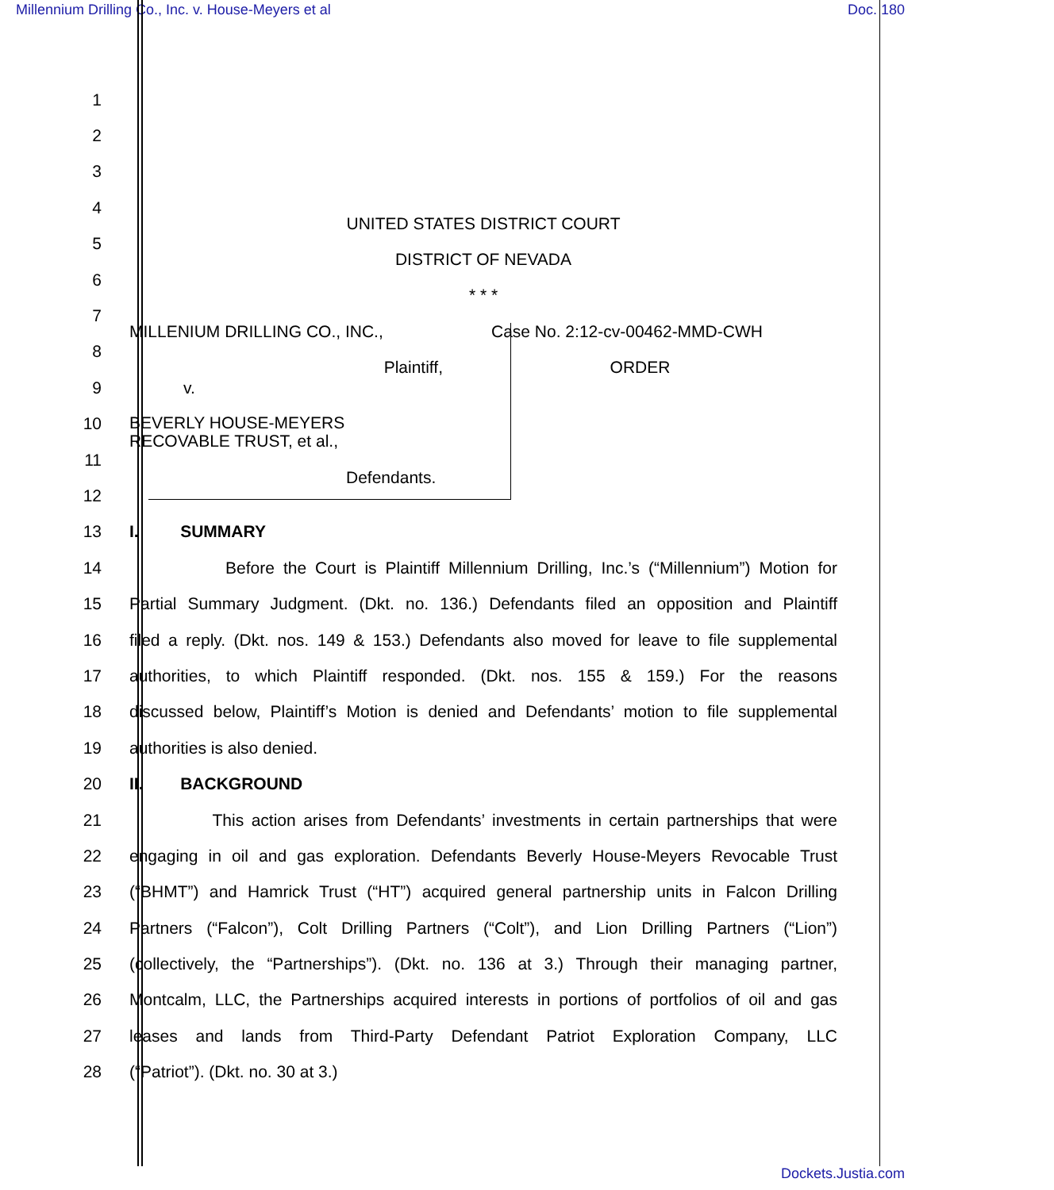Millennium Drilling Co., Inc. v. House-Meyers et al Doc. 180
1
2
3
4 UNITED STATES DISTRICT COURT
5 DISTRICT OF NEVADA
6 * * *
7 MILLENIUM DRILLING CO., INC., Case No. 2:12-cv-00462-MMD-CWH
8 Plaintiff, ORDER
9 v.
10 BEVERLY HOUSE-MEYERS
RECOVABLE TRUST, et al.,
11
12 Defendants.
13 I. SUMMARY
14 Before the Court is Plaintiff Millennium Drilling, Inc.’s (“Millennium”) Motion for
15 Partial Summary Judgment. (Dkt. no. 136.) Defendants filed an opposition and Plaintiff
16 filed a reply. (Dkt. nos. 149 & 153.) Defendants also moved for leave to file supplemental
17 authorities, to which Plaintiff responded. (Dkt. nos. 155 & 159.) For the reasons
18 discussed below, Plaintiff’s Motion is denied and Defendants’ motion to file supplemental
19 authorities is also denied.
20 II. BACKGROUND
21 This action arises from Defendants’ investments in certain partnerships that were
22 engaging in oil and gas exploration. Defendants Beverly House-Meyers Revocable Trust
23 (“BHMT”) and Hamrick Trust (“HT”) acquired general partnership units in Falcon Drilling
24 Partners (“Falcon”), Colt Drilling Partners (“Colt”), and Lion Drilling Partners (“Lion”)
25 (collectively, the “Partnerships”). (Dkt. no. 136 at 3.) Through their managing partner,
26 Montcalm, LLC, the Partnerships acquired interests in portions of portfolios of oil and gas
27 leases and lands from Third-Party Defendant Patriot Exploration Company, LLC
28 (“Patriot”). (Dkt. no. 30 at 3.)
Dockets.Justia.com